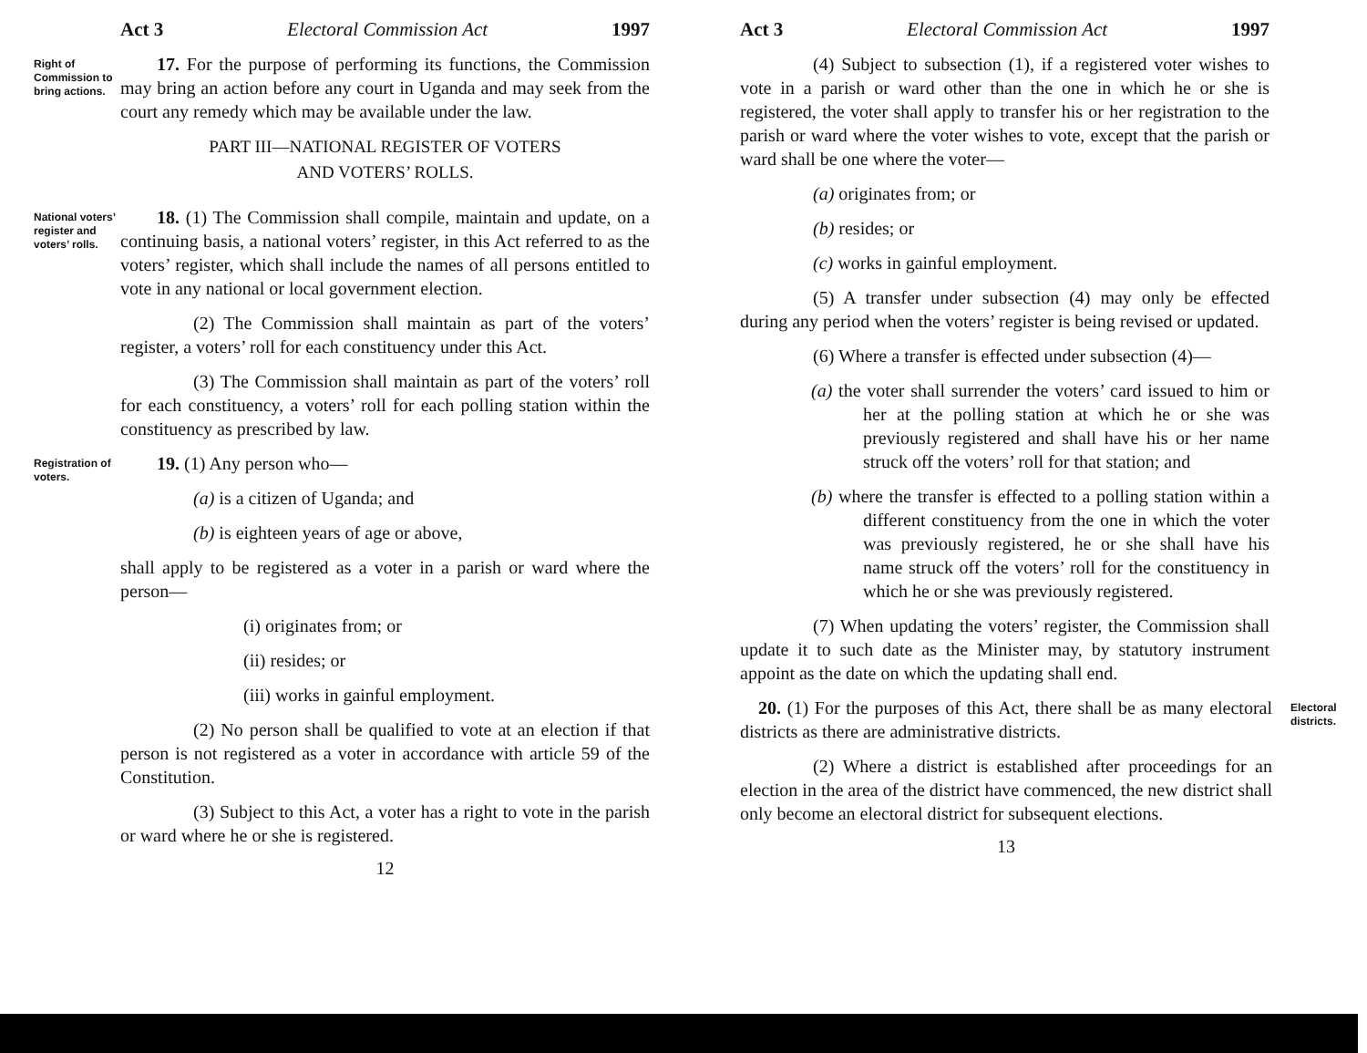Act 3 Electoral Commission Act 1997
Right of Commission to bring actions.
17. For the purpose of performing its functions, the Commission may bring an action before any court in Uganda and may seek from the court any remedy which may be available under the law.
PART III—NATIONAL REGISTER OF VOTERS
AND VOTERS’ ROLLS.
National voters’ register and voters’ rolls.
18. (1) The Commission shall compile, maintain and update, on a continuing basis, a national voters’ register, in this Act referred to as the voters’ register, which shall include the names of all persons entitled to vote in any national or local government election.
(2) The Commission shall maintain as part of the voters’ register, a voters’ roll for each constituency under this Act.
(3) The Commission shall maintain as part of the voters’ roll for each constituency, a voters’ roll for each polling station within the constituency as prescribed by law.
Registration of voters.
19. (1) Any person who—
(a) is a citizen of Uganda; and
(b) is eighteen years of age or above,
shall apply to be registered as a voter in a parish or ward where the person—
(i) originates from; or
(ii) resides; or
(iii) works in gainful employment.
(2) No person shall be qualified to vote at an election if that person is not registered as a voter in accordance with article 59 of the Constitution.
(3) Subject to this Act, a voter has a right to vote in the parish or ward where he or she is registered.
12
Act 3 Electoral Commission Act 1997
(4) Subject to subsection (1), if a registered voter wishes to vote in a parish or ward other than the one in which he or she is registered, the voter shall apply to transfer his or her registration to the parish or ward where the voter wishes to vote, except that the parish or ward shall be one where the voter—
(a) originates from; or
(b) resides; or
(c) works in gainful employment.
(5) A transfer under subsection (4) may only be effected during any period when the voters’ register is being revised or updated.
(6) Where a transfer is effected under subsection (4)—
(a) the voter shall surrender the voters’ card issued to him or her at the polling station at which he or she was previously registered and shall have his or her name struck off the voters’ roll for that station; and
(b) where the transfer is effected to a polling station within a different constituency from the one in which the voter was previously registered, he or she shall have his name struck off the voters’ roll for the constituency in which he or she was previously registered.
(7) When updating the voters’ register, the Commission shall update it to such date as the Minister may, by statutory instrument appoint as the date on which the updating shall end.
20. (1) For the purposes of this Act, there shall be as many electoral districts as there are administrative districts.
(2) Where a district is established after proceedings for an election in the area of the district have commenced, the new district shall only become an electoral district for subsequent elections.
13
Electoral districts.